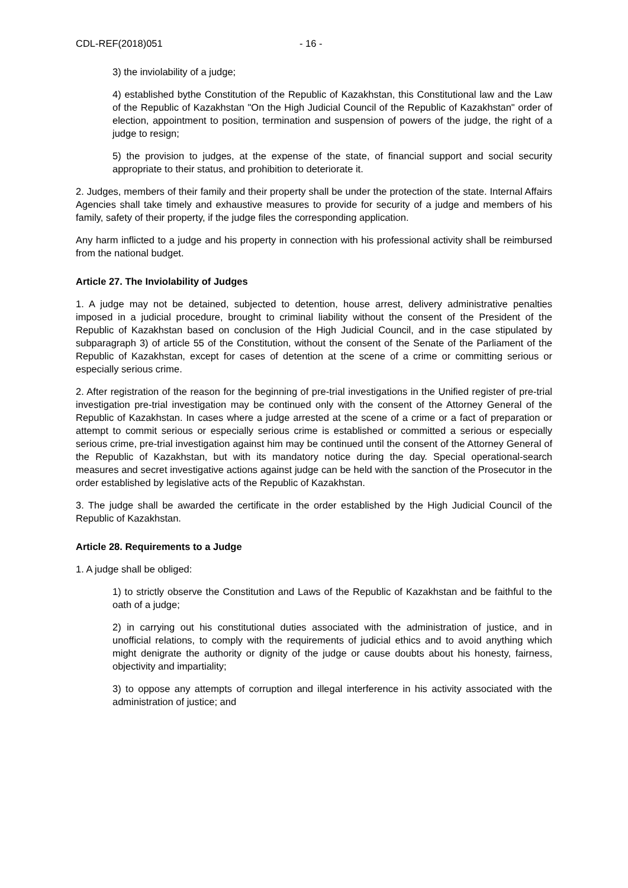CDL-REF(2018)051 - 16 -
3) the inviolability of a judge;
4) established bythe Constitution of the Republic of Kazakhstan, this Constitutional law and the Law of the Republic of Kazakhstan "On the High Judicial Council of the Republic of Kazakhstan" order of election, appointment to position, termination and suspension of powers of the judge, the right of a judge to resign;
5) the provision to judges, at the expense of the state, of financial support and social security appropriate to their status, and prohibition to deteriorate it.
2. Judges, members of their family and their property shall be under the protection of the state. Internal Affairs Agencies shall take timely and exhaustive measures to provide for security of a judge and members of his family, safety of their property, if the judge files the corresponding application.
Any harm inflicted to a judge and his property in connection with his professional activity shall be reimbursed from the national budget.
Article 27. The Inviolability of Judges
1. A judge may not be detained, subjected to detention, house arrest, delivery administrative penalties imposed in a judicial procedure, brought to criminal liability without the consent of the President of the Republic of Kazakhstan based on conclusion of the High Judicial Council, and in the case stipulated by subparagraph 3) of article 55 of the Constitution, without the consent of the Senate of the Parliament of the Republic of Kazakhstan, except for cases of detention at the scene of a crime or committing serious or especially serious crime.
2. After registration of the reason for the beginning of pre-trial investigations in the Unified register of pre-trial investigation pre-trial investigation may be continued only with the consent of the Attorney General of the Republic of Kazakhstan. In cases where a judge arrested at the scene of a crime or a fact of preparation or attempt to commit serious or especially serious crime is established or committed a serious or especially serious crime, pre-trial investigation against him may be continued until the consent of the Attorney General of the Republic of Kazakhstan, but with its mandatory notice during the day. Special operational-search measures and secret investigative actions against judge can be held with the sanction of the Prosecutor in the order established by legislative acts of the Republic of Kazakhstan.
3. The judge shall be awarded the certificate in the order established by the High Judicial Council of the Republic of Kazakhstan.
Article 28. Requirements to a Judge
1. A judge shall be obliged:
1) to strictly observe the Constitution and Laws of the Republic of Kazakhstan and be faithful to the oath of a judge;
2) in carrying out his constitutional duties associated with the administration of justice, and in unofficial relations, to comply with the requirements of judicial ethics and to avoid anything which might denigrate the authority or dignity of the judge or cause doubts about his honesty, fairness, objectivity and impartiality;
3) to oppose any attempts of corruption and illegal interference in his activity associated with the administration of justice; and